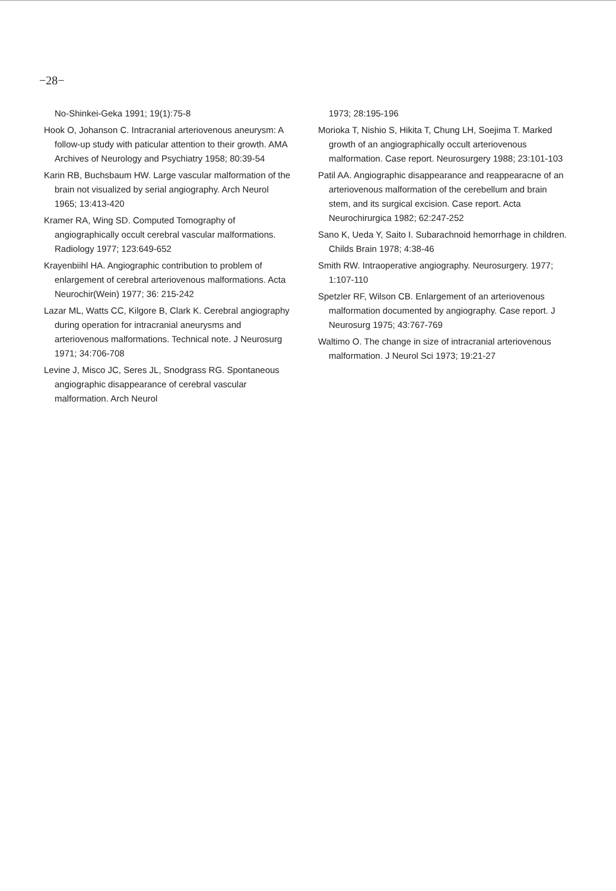−28−
No-Shinkei-Geka 1991; 19(1):75-8
Hook O, Johanson C. Intracranial arteriovenous aneurysm: A follow-up study with paticular attention to their growth. AMA Archives of Neurology and Psychiatry 1958; 80:39-54
Karin RB, Buchsbaum HW. Large vascular malformation of the brain not visualized by serial angiography. Arch Neurol 1965; 13:413-420
Kramer RA, Wing SD. Computed Tomography of angiographically occult cerebral vascular malformations. Radiology 1977; 123:649-652
Krayenbiihl HA. Angiographic contribution to problem of enlargement of cerebral arteriovenous malformations. Acta Neurochir(Wein) 1977; 36: 215-242
Lazar ML, Watts CC, Kilgore B, Clark K. Cerebral angiography during operation for intracranial aneurysms and arteriovenous malformations. Technical note. J Neurosurg 1971; 34:706-708
Levine J, Misco JC, Seres JL, Snodgrass RG. Spontaneous angiographic disappearance of cerebral vascular malformation. Arch Neurol
1973; 28:195-196
Morioka T, Nishio S, Hikita T, Chung LH, Soejima T. Marked growth of an angiographically occult arteriovenous malformation. Case report. Neurosurgery 1988; 23:101-103
Patil AA. Angiographic disappearance and reappearacne of an arteriovenous malformation of the cerebellum and brain stem, and its surgical excision. Case report. Acta Neurochirurgica 1982; 62:247-252
Sano K, Ueda Y, Saito I. Subarachnoid hemorrhage in children. Childs Brain 1978; 4:38-46
Smith RW. Intraoperative angiography. Neurosurgery. 1977; 1:107-110
Spetzler RF, Wilson CB. Enlargement of an arteriovenous malformation documented by angiography. Case report. J Neurosurg 1975; 43:767-769
Waltimo O. The change in size of intracranial arteriovenous malformation. J Neurol Sci 1973; 19:21-27